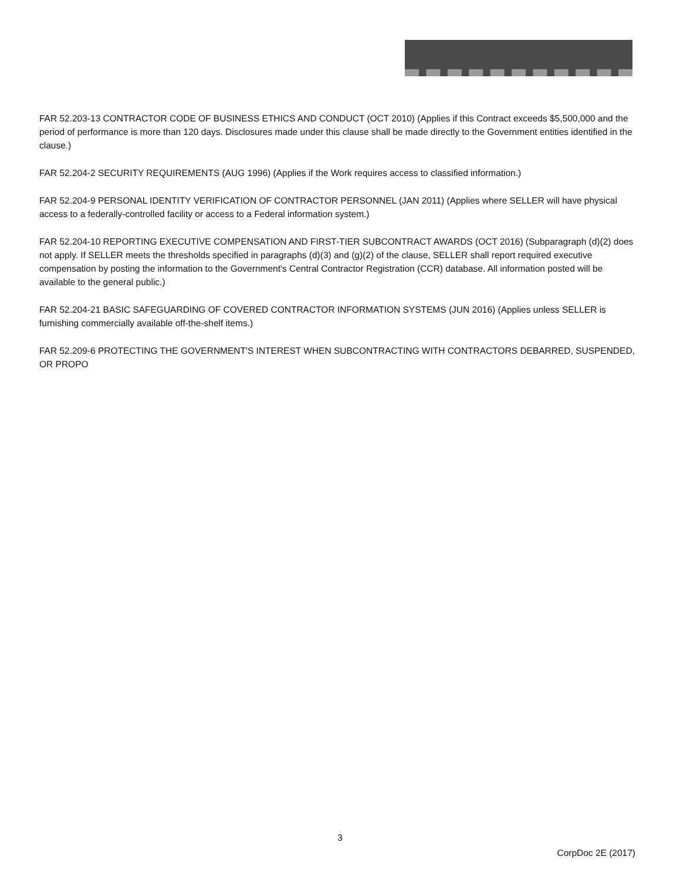FAR 52.203-13 CONTRACTOR CODE OF BUSINESS ETHICS AND CONDUCT (OCT 2010) (Applies if this Contract exceeds $5,500,000 and the period of performance is more than 120 days. Disclosures made under this clause shall be made directly to the Government entities identified in the clause.)
FAR 52.204-2 SECURITY REQUIREMENTS (AUG 1996) (Applies if the Work requires access to classified information.)
FAR 52.204-9 PERSONAL IDENTITY VERIFICATION OF CONTRACTOR PERSONNEL (JAN 2011) (Applies where SELLER will have physical access to a federally-controlled facility or access to a Federal information system.)
FAR 52.204-10 REPORTING EXECUTIVE COMPENSATION AND FIRST-TIER SUBCONTRACT AWARDS (OCT 2016) (Subparagraph (d)(2) does not apply. If SELLER meets the thresholds specified in paragraphs (d)(3) and (g)(2) of the clause, SELLER shall report required executive compensation by posting the information to the Government's Central Contractor Registration (CCR) database. All information posted will be available to the general public.)
FAR 52.204-21 BASIC SAFEGUARDING OF COVERED CONTRACTOR INFORMATION SYSTEMS (JUN 2016) (Applies unless SELLER is furnishing commercially available off-the-shelf items.)
FAR 52.209-6 PROTECTING THE GOVERNMENT'S INTEREST WHEN SUBCONTRACTING WITH CONTRACTORS DEBARRED, SUSPENDED, OR PROPO
3
CorpDoc 2E (2017)